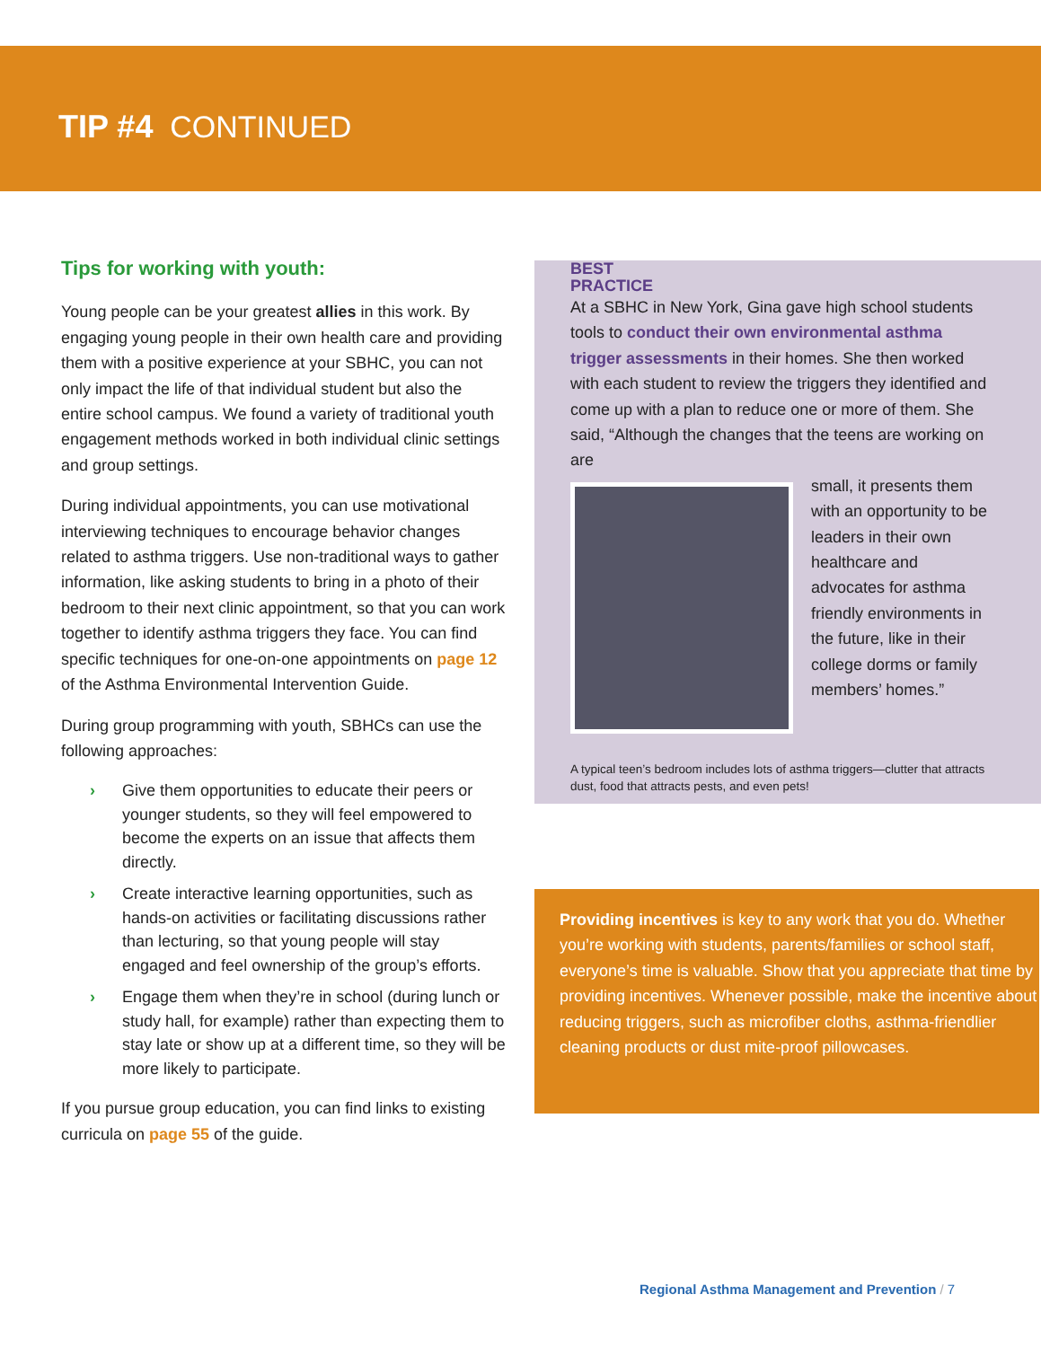TIP #4 CONTINUED
Tips for working with youth:
Young people can be your greatest allies in this work. By engaging young people in their own health care and providing them with a positive experience at your SBHC, you can not only impact the life of that individual student but also the entire school campus. We found a variety of traditional youth engagement methods worked in both individual clinic settings and group settings.
During individual appointments, you can use motivational interviewing techniques to encourage behavior changes related to asthma triggers. Use non-traditional ways to gather information, like asking students to bring in a photo of their bedroom to their next clinic appointment, so that you can work together to identify asthma triggers they face. You can find specific techniques for one-on-one appointments on page 12 of the Asthma Environmental Intervention Guide.
During group programming with youth, SBHCs can use the following approaches:
› Give them opportunities to educate their peers or younger students, so they will feel empowered to become the experts on an issue that affects them directly.
› Create interactive learning opportunities, such as hands-on activities or facilitating discussions rather than lecturing, so that young people will stay engaged and feel ownership of the group’s efforts.
› Engage them when they’re in school (during lunch or study hall, for example) rather than expecting them to stay late or show up at a different time, so they will be more likely to participate.
If you pursue group education, you can find links to existing curricula on page 55 of the guide.
BEST
PRACTICE
At a SBHC in New York, Gina gave high school students tools to conduct their own environmental asthma trigger assessments in their homes. She then worked with each student to review the triggers they identified and come up with a plan to reduce one or more of them. She said, “Although the changes that the teens are working on are
small, it presents them with an opportunity to be leaders in their own healthcare and advocates for asthma friendly environments in the future, like in their college dorms or family members’ homes.”
A typical teen’s bedroom includes lots of asthma triggers—clutter that attracts dust, food that attracts pests, and even pets!
Providing incentives is key to any work that you do. Whether you’re working with students, parents/families or school staff, everyone’s time is valuable. Show that you appreciate that time by providing incentives. Whenever possible, make the incentive about reducing triggers, such as microfiber cloths, asthma-friendlier cleaning products or dust mite-proof pillowcases.
Regional Asthma Management and Prevention / 7